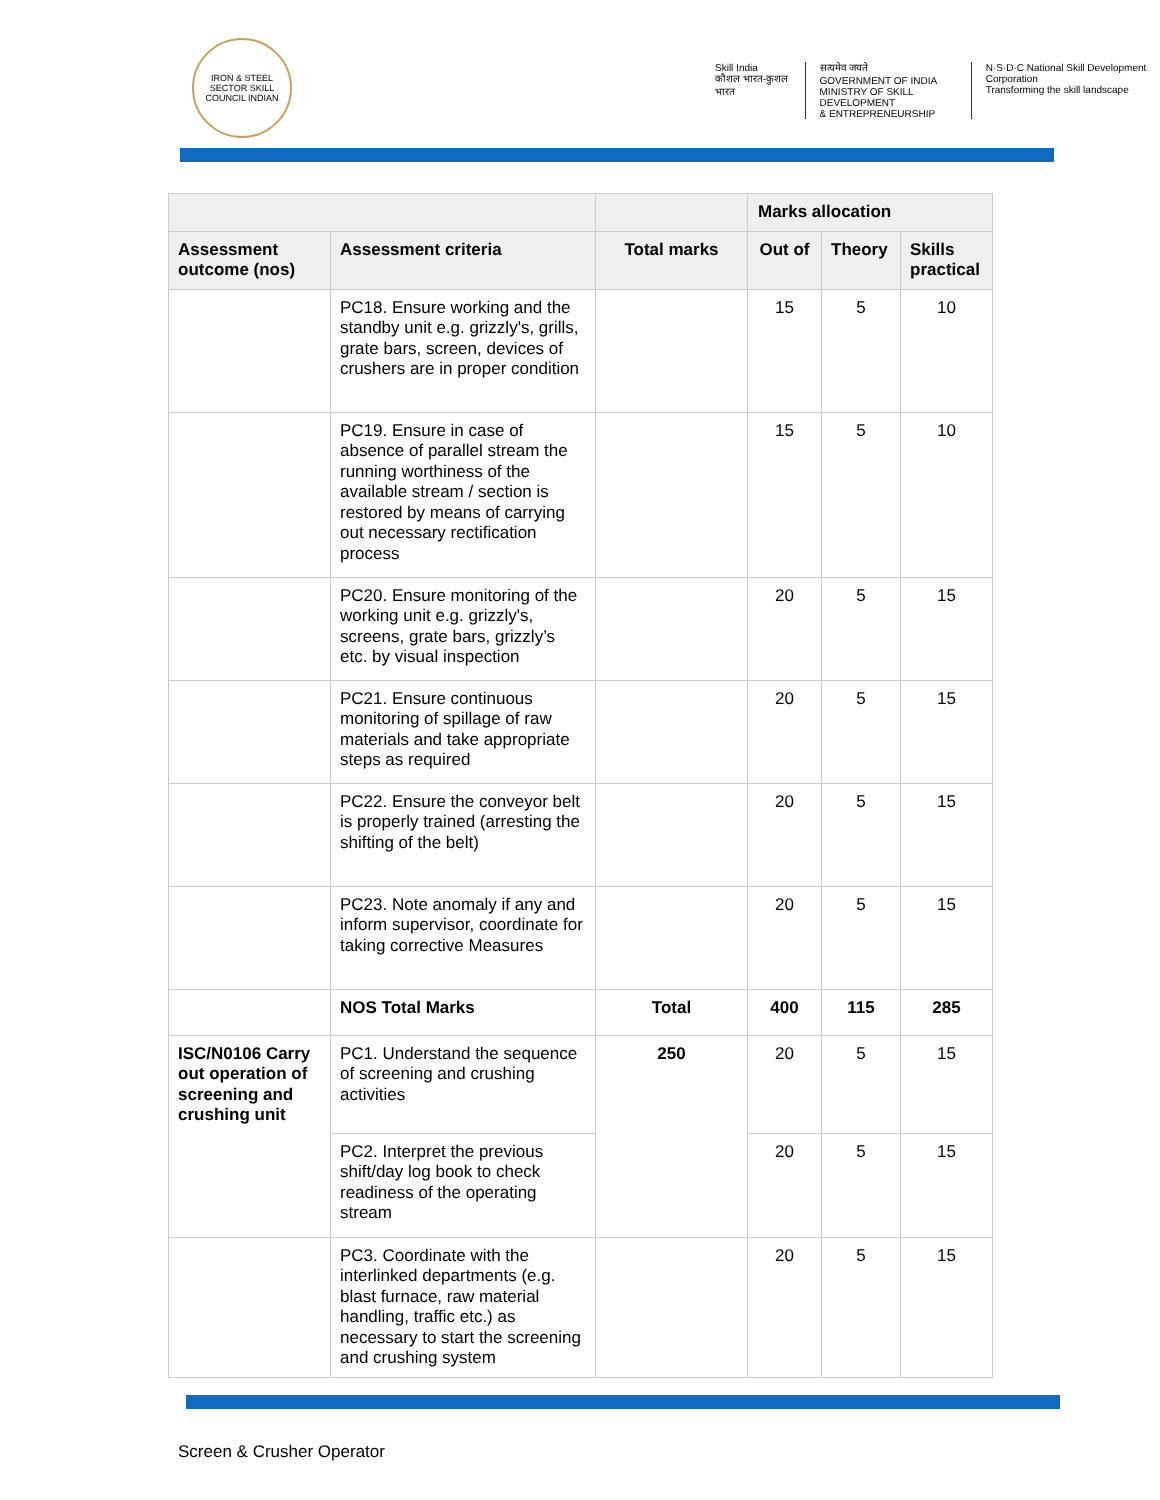IRON & STEEL SECTOR SKILL COUNCIL INDIAN
Skill India
कौशल भारत-कुशल भारत
सत्यमेव जयते
GOVERNMENT OF INDIA
MINISTRY OF SKILL DEVELOPMENT
& ENTREPRENEURSHIP
N·S·D·C National Skill Development Corporation
Transforming the skill landscape
| | | | Marks allocation | | |
| --- | --- | --- | --- | --- | --- |
| Assessment outcome (nos) | Assessment criteria | Total marks | Out of | Theory | Skills practical |
| | PC18. Ensure working and the standby unit e.g. grizzly's, grills, grate bars, screen, devices of crushers are in proper condition | | 15 | 5 | 10 |
| | PC19. Ensure in case of absence of parallel stream the running worthiness of the available stream / section is restored by means of carrying out necessary rectification process | | 15 | 5 | 10 |
| | PC20. Ensure monitoring of the working unit e.g. grizzly's, screens, grate bars, grizzly’s etc. by visual inspection | | 20 | 5 | 15 |
| | PC21. Ensure continuous monitoring of spillage of raw materials and take appropriate steps as required | | 20 | 5 | 15 |
| | PC22. Ensure the conveyor belt is properly trained (arresting the shifting of the belt) | | 20 | 5 | 15 |
| | PC23. Note anomaly if any and inform supervisor, coordinate for taking corrective Measures | | 20 | 5 | 15 |
| | NOS Total Marks | Total | 400 | 115 | 285 |
| ISC/N0106 Carry out operation of screening and crushing unit | PC1. Understand the sequence of screening and crushing activities | 250 | 20 | 5 | 15 |
| | PC2. Interpret the previous shift/day log book to check readiness of the operating stream | | 20 | 5 | 15 |
| | PC3. Coordinate with the interlinked departments (e.g. blast furnace, raw material handling, traffic etc.) as necessary to start the screening and crushing system | | 20 | 5 | 15 |
Screen & Crusher Operator